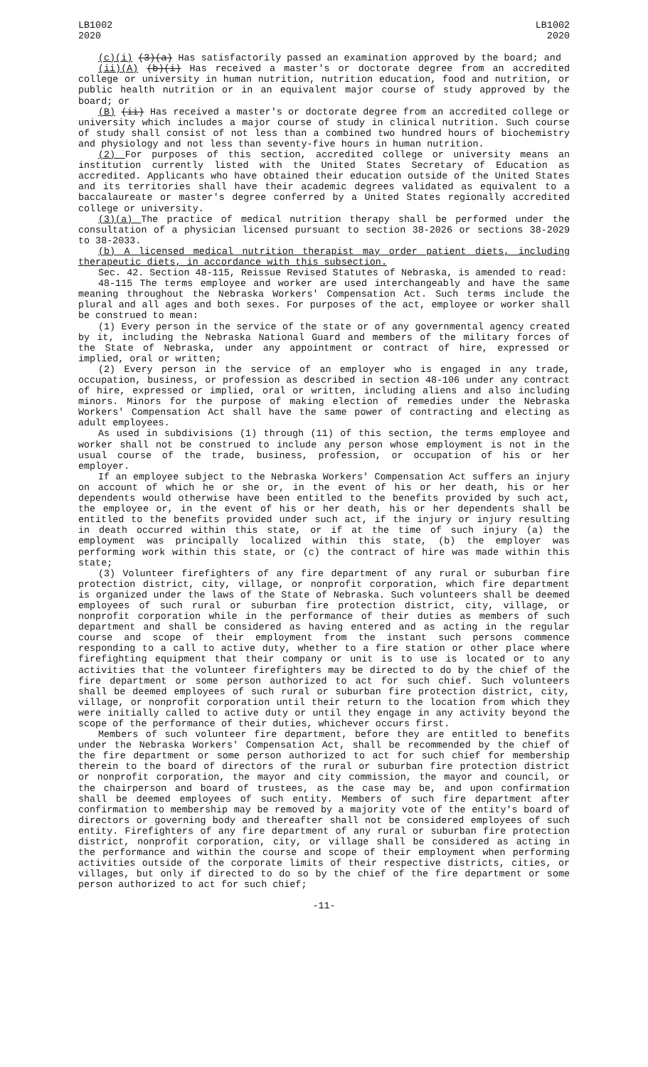LB1002
2020
LB1002
2020
(c)(i) (3)(a) Has satisfactorily passed an examination approved by the board; and
(ii)(A) (b)(i) Has received a master's or doctorate degree from an accredited college or university in human nutrition, nutrition education, food and nutrition, or public health nutrition or in an equivalent major course of study approved by the board; or
(B) (ii) Has received a master's or doctorate degree from an accredited college or university which includes a major course of study in clinical nutrition. Such course of study shall consist of not less than a combined two hundred hours of biochemistry and physiology and not less than seventy-five hours in human nutrition.
(2) For purposes of this section, accredited college or university means an institution currently listed with the United States Secretary of Education as accredited. Applicants who have obtained their education outside of the United States and its territories shall have their academic degrees validated as equivalent to a baccalaureate or master's degree conferred by a United States regionally accredited college or university.
(3)(a) The practice of medical nutrition therapy shall be performed under the consultation of a physician licensed pursuant to section 38-2026 or sections 38-2029 to 38-2033.
(b) A licensed medical nutrition therapist may order patient diets, including therapeutic diets, in accordance with this subsection.
Sec. 42. Section 48-115, Reissue Revised Statutes of Nebraska, is amended to read:
48-115 The terms employee and worker are used interchangeably and have the same meaning throughout the Nebraska Workers' Compensation Act. Such terms include the plural and all ages and both sexes. For purposes of the act, employee or worker shall be construed to mean:
(1) Every person in the service of the state or of any governmental agency created by it, including the Nebraska National Guard and members of the military forces of the State of Nebraska, under any appointment or contract of hire, expressed or implied, oral or written;
(2) Every person in the service of an employer who is engaged in any trade, occupation, business, or profession as described in section 48-106 under any contract of hire, expressed or implied, oral or written, including aliens and also including minors. Minors for the purpose of making election of remedies under the Nebraska Workers' Compensation Act shall have the same power of contracting and electing as adult employees.
As used in subdivisions (1) through (11) of this section, the terms employee and worker shall not be construed to include any person whose employment is not in the usual course of the trade, business, profession, or occupation of his or her employer.
If an employee subject to the Nebraska Workers' Compensation Act suffers an injury on account of which he or she or, in the event of his or her death, his or her dependents would otherwise have been entitled to the benefits provided by such act, the employee or, in the event of his or her death, his or her dependents shall be entitled to the benefits provided under such act, if the injury or injury resulting in death occurred within this state, or if at the time of such injury (a) the employment was principally localized within this state, (b) the employer was performing work within this state, or (c) the contract of hire was made within this state;
(3) Volunteer firefighters of any fire department of any rural or suburban fire protection district, city, village, or nonprofit corporation, which fire department is organized under the laws of the State of Nebraska. Such volunteers shall be deemed employees of such rural or suburban fire protection district, city, village, or nonprofit corporation while in the performance of their duties as members of such department and shall be considered as having entered and as acting in the regular course and scope of their employment from the instant such persons commence responding to a call to active duty, whether to a fire station or other place where firefighting equipment that their company or unit is to use is located or to any activities that the volunteer firefighters may be directed to do by the chief of the fire department or some person authorized to act for such chief. Such volunteers shall be deemed employees of such rural or suburban fire protection district, city, village, or nonprofit corporation until their return to the location from which they were initially called to active duty or until they engage in any activity beyond the scope of the performance of their duties, whichever occurs first.
Members of such volunteer fire department, before they are entitled to benefits under the Nebraska Workers' Compensation Act, shall be recommended by the chief of the fire department or some person authorized to act for such chief for membership therein to the board of directors of the rural or suburban fire protection district or nonprofit corporation, the mayor and city commission, the mayor and council, or the chairperson and board of trustees, as the case may be, and upon confirmation shall be deemed employees of such entity. Members of such fire department after confirmation to membership may be removed by a majority vote of the entity's board of directors or governing body and thereafter shall not be considered employees of such entity. Firefighters of any fire department of any rural or suburban fire protection district, nonprofit corporation, city, or village shall be considered as acting in the performance and within the course and scope of their employment when performing activities outside of the corporate limits of their respective districts, cities, or villages, but only if directed to do so by the chief of the fire department or some person authorized to act for such chief;
-11-